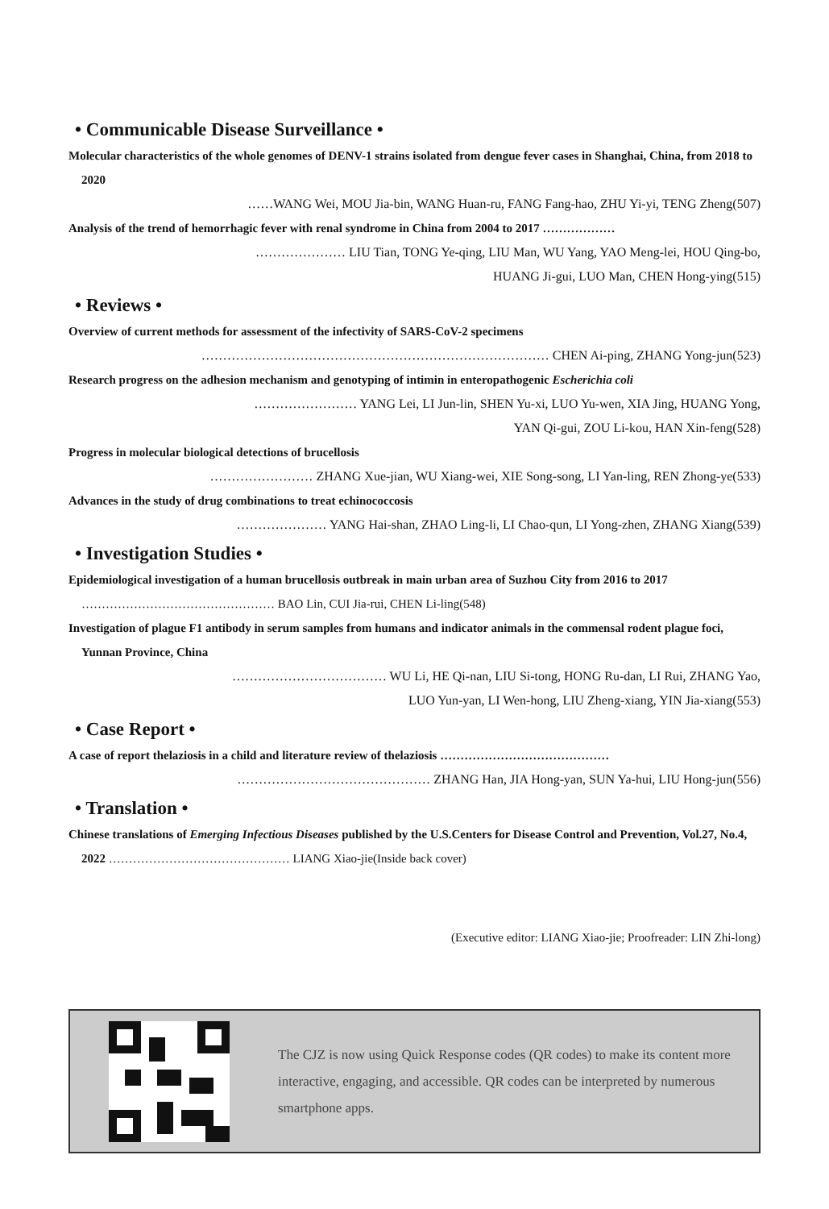• Communicable Disease Surveillance •
Molecular characteristics of the whole genomes of DENV-1 strains isolated from dengue fever cases in Shanghai, China, from 2018 to 2020
……WANG Wei, MOU Jia-bin, WANG Huan-ru, FANG Fang-hao, ZHU Yi-yi, TENG Zheng(507)
Analysis of the trend of hemorrhagic fever with renal syndrome in China from 2004 to 2017 ………………
………………… LIU Tian, TONG Ye-qing, LIU Man, WU Yang, YAO Meng-lei, HOU Qing-bo,
HUANG Ji-gui, LUO Man, CHEN Hong-ying(515)
• Reviews •
Overview of current methods for assessment of the infectivity of SARS-CoV-2 specimens
……………………………………………………………………… CHEN Ai-ping, ZHANG Yong-jun(523)
Research progress on the adhesion mechanism and genotyping of intimin in enteropathogenic Escherichia coli
…………………… YANG Lei, LI Jun-lin, SHEN Yu-xi, LUO Yu-wen, XIA Jing, HUANG Yong,
YAN Qi-gui, ZOU Li-kou, HAN Xin-feng(528)
Progress in molecular biological detections of brucellosis
…………………… ZHANG Xue-jian, WU Xiang-wei, XIE Song-song, LI Yan-ling, REN Zhong-ye(533)
Advances in the study of drug combinations to treat echinococcosis
………………… YANG Hai-shan, ZHAO Ling-li, LI Chao-qun, LI Yong-zhen, ZHANG Xiang(539)
• Investigation Studies •
Epidemiological investigation of a human brucellosis outbreak in main urban area of Suzhou City from 2016 to 2017 ………………………………………… BAO Lin, CUI Jia-rui, CHEN Li-ling(548)
Investigation of plague F1 antibody in serum samples from humans and indicator animals in the commensal rodent plague foci, Yunnan Province, China
……………………………… WU Li, HE Qi-nan, LIU Si-tong, HONG Ru-dan, LI Rui, ZHANG Yao,
LUO Yun-yan, LI Wen-hong, LIU Zheng-xiang, YIN Jia-xiang(553)
• Case Report •
A case of report thelaziosis in a child and literature review of thelaziosis ……………………………………
……………………………………… ZHANG Han, JIA Hong-yan, SUN Ya-hui, LIU Hong-jun(556)
• Translation •
Chinese translations of Emerging Infectious Diseases published by the U.S.Centers for Disease Control and Prevention, Vol.27, No.4, 2022 ……………………………………… LIANG Xiao-jie(Inside back cover)
(Executive editor: LIANG Xiao-jie; Proofreader: LIN Zhi-long)
The CJZ is now using Quick Response codes (QR codes) to make its content more interactive, engaging, and accessible. QR codes can be interpreted by numerous smartphone apps.